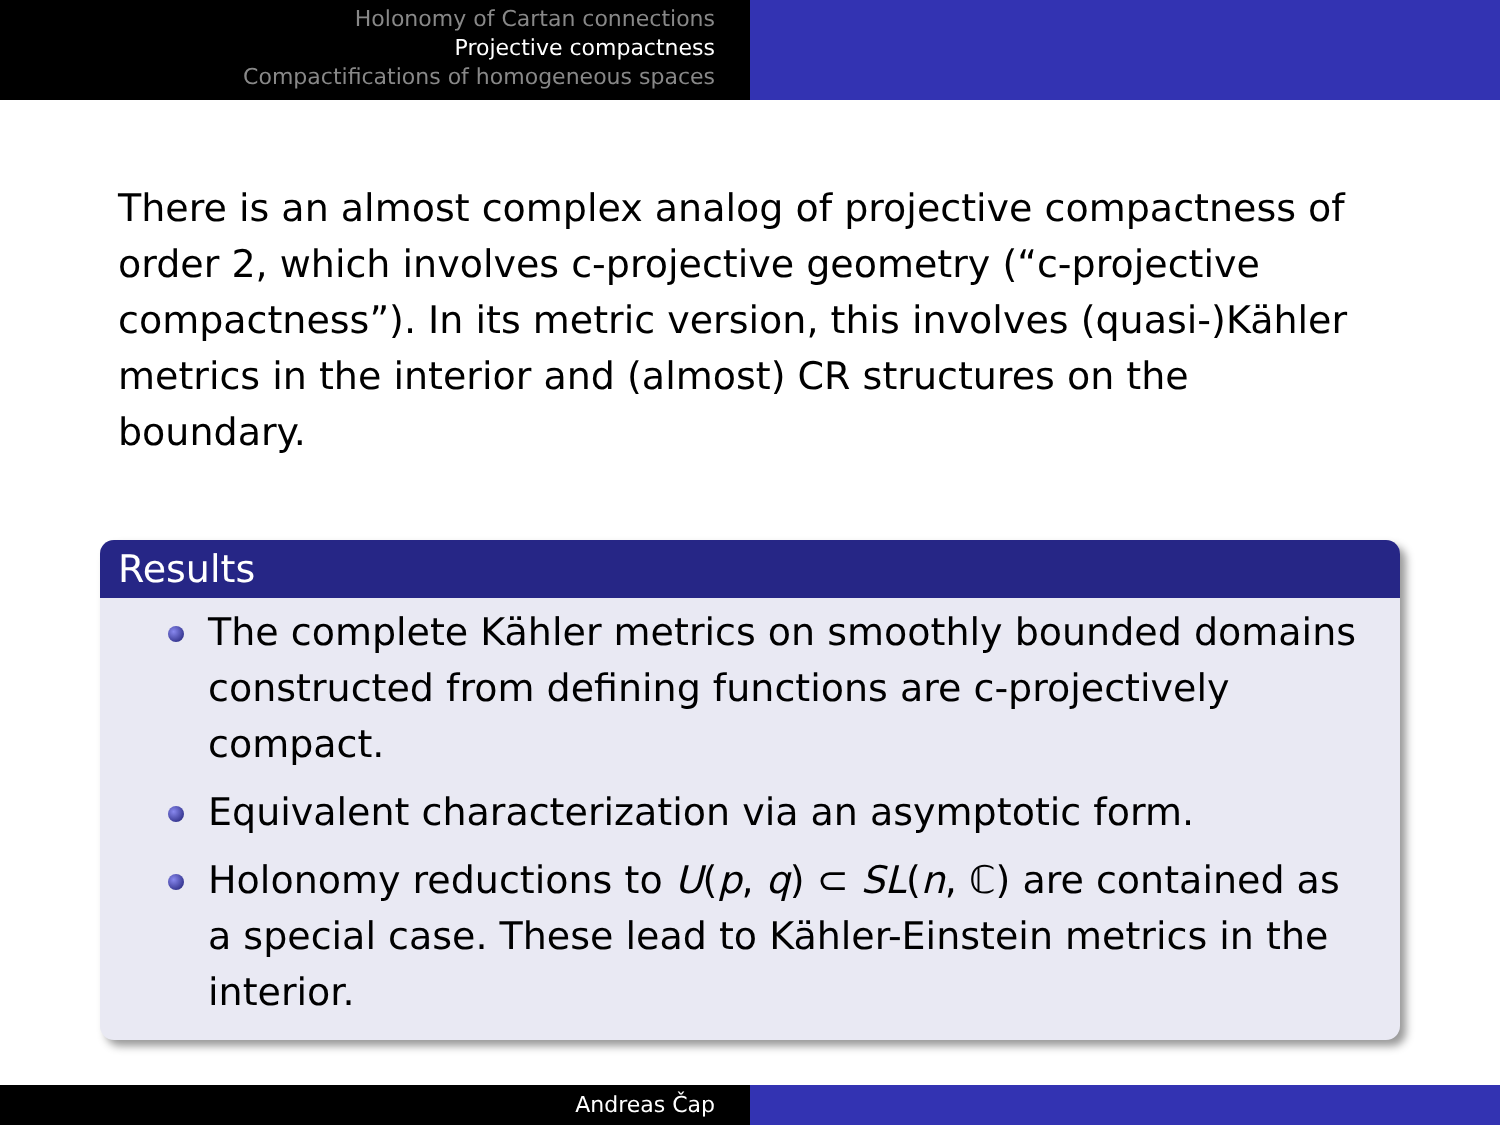Holonomy of Cartan connections
Projective compactness
Compactifications of homogeneous spaces
There is an almost complex analog of projective compactness of order 2, which involves c-projective geometry (“c-projective compactness”). In its metric version, this involves (quasi-)Kähler metrics in the interior and (almost) CR structures on the boundary.
Results
The complete Kähler metrics on smoothly bounded domains constructed from defining functions are c-projectively compact.
Equivalent characterization via an asymptotic form.
Holonomy reductions to U(p, q) ⊂ SL(n, ℂ) are contained as a special case. These lead to Kähler-Einstein metrics in the interior.
Andreas Čap